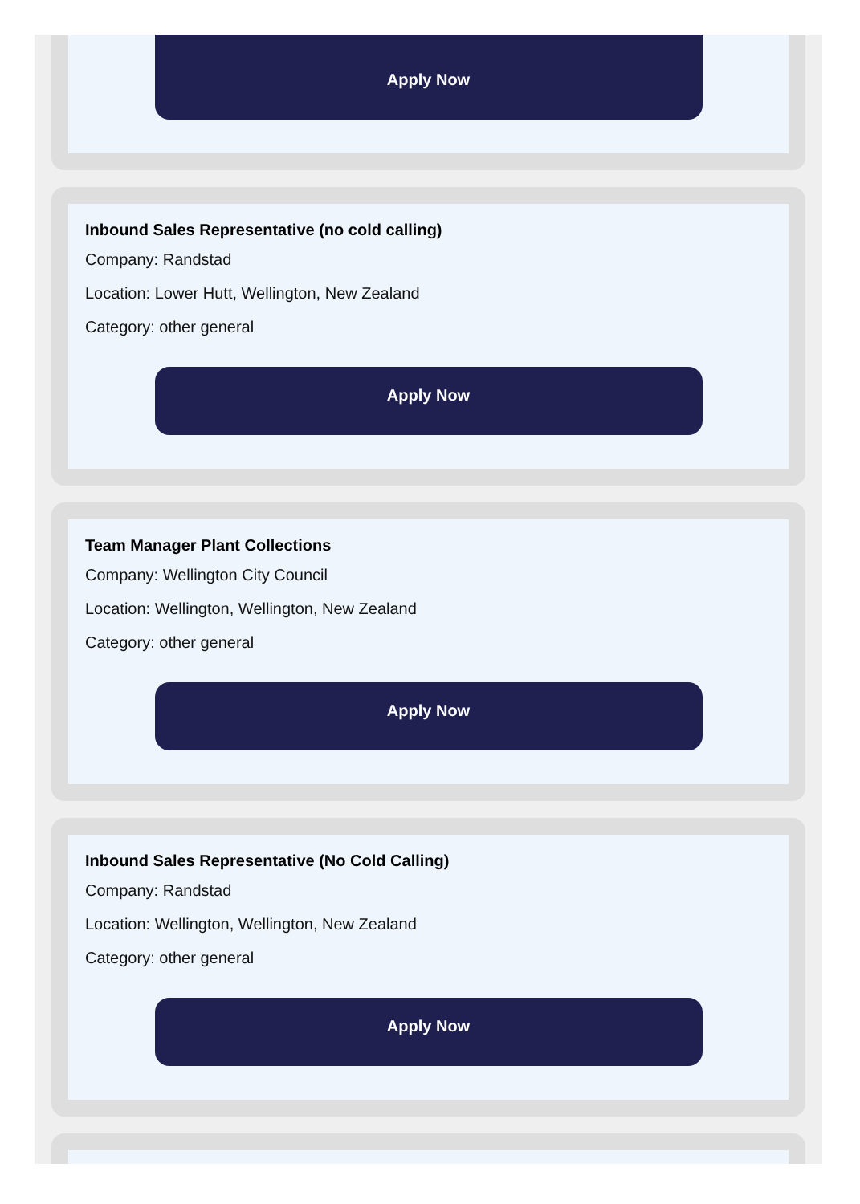Apply Now
Inbound Sales Representative (no cold calling)
Company: Randstad
Location: Lower Hutt, Wellington, New Zealand
Category: other general
Apply Now
Team Manager Plant Collections
Company: Wellington City Council
Location: Wellington, Wellington, New Zealand
Category: other general
Apply Now
Inbound Sales Representative (No Cold Calling)
Company: Randstad
Location: Wellington, Wellington, New Zealand
Category: other general
Apply Now